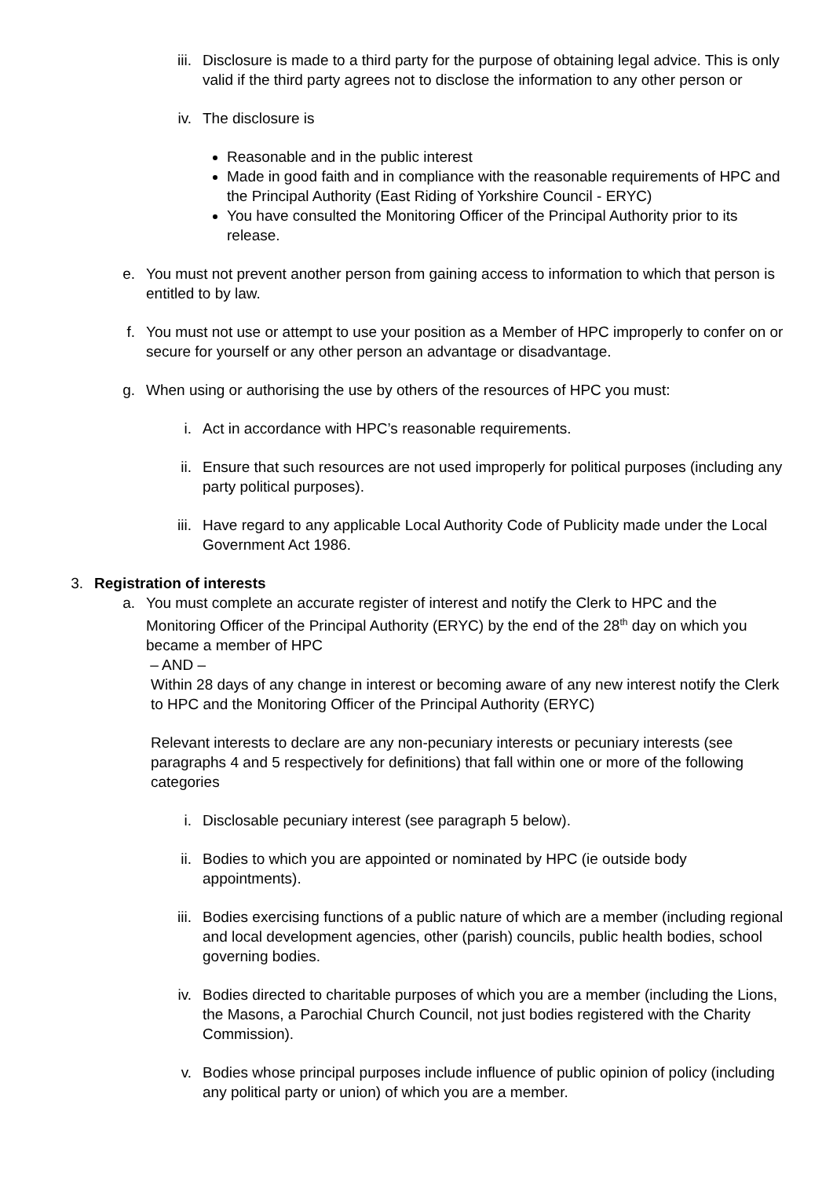iii. Disclosure is made to a third party for the purpose of obtaining legal advice. This is only valid if the third party agrees not to disclose the information to any other person or
iv. The disclosure is
Reasonable and in the public interest
Made in good faith and in compliance with the reasonable requirements of HPC and the Principal Authority (East Riding of Yorkshire Council - ERYC)
You have consulted the Monitoring Officer of the Principal Authority prior to its release.
e. You must not prevent another person from gaining access to information to which that person is entitled to by law.
f. You must not use or attempt to use your position as a Member of HPC improperly to confer on or secure for yourself or any other person an advantage or disadvantage.
g. When using or authorising the use by others of the resources of HPC you must:
i. Act in accordance with HPC’s reasonable requirements.
ii. Ensure that such resources are not used improperly for political purposes (including any party political purposes).
iii. Have regard to any applicable Local Authority Code of Publicity made under the Local Government Act 1986.
3. Registration of interests
a. You must complete an accurate register of interest and notify the Clerk to HPC and the Monitoring Officer of the Principal Authority (ERYC) by the end of the 28<sup>th</sup> day on which you became a member of HPC
– AND –
Within 28 days of any change in interest or becoming aware of any new interest notify the Clerk to HPC and the Monitoring Officer of the Principal Authority (ERYC)
Relevant interests to declare are any non-pecuniary interests or pecuniary interests (see paragraphs 4 and 5 respectively for definitions) that fall within one or more of the following categories
i. Disclosable pecuniary interest (see paragraph 5 below).
ii. Bodies to which you are appointed or nominated by HPC (ie outside body appointments).
iii. Bodies exercising functions of a public nature of which are a member (including regional and local development agencies, other (parish) councils, public health bodies, school governing bodies.
iv. Bodies directed to charitable purposes of which you are a member (including the Lions, the Masons, a Parochial Church Council, not just bodies registered with the Charity Commission).
v. Bodies whose principal purposes include influence of public opinion of policy (including any political party or union) of which you are a member.